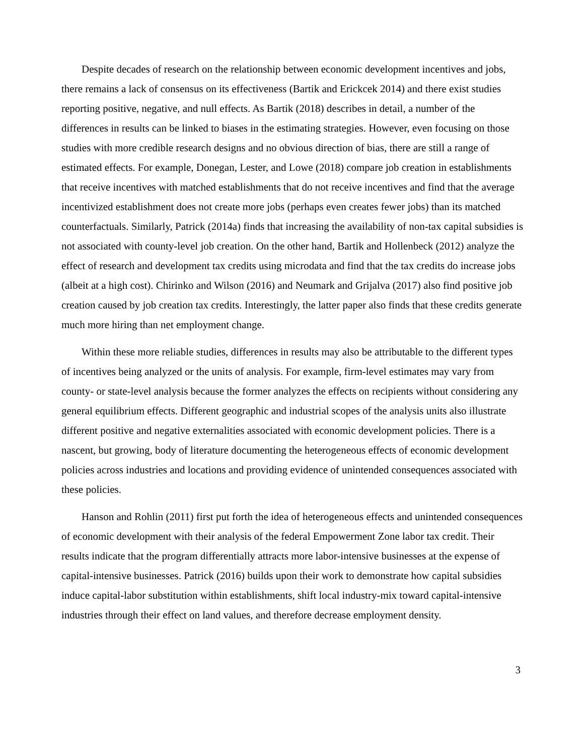Despite decades of research on the relationship between economic development incentives and jobs, there remains a lack of consensus on its effectiveness (Bartik and Erickcek 2014) and there exist studies reporting positive, negative, and null effects. As Bartik (2018) describes in detail, a number of the differences in results can be linked to biases in the estimating strategies. However, even focusing on those studies with more credible research designs and no obvious direction of bias, there are still a range of estimated effects. For example, Donegan, Lester, and Lowe (2018) compare job creation in establishments that receive incentives with matched establishments that do not receive incentives and find that the average incentivized establishment does not create more jobs (perhaps even creates fewer jobs) than its matched counterfactuals. Similarly, Patrick (2014a) finds that increasing the availability of non-tax capital subsidies is not associated with county-level job creation. On the other hand, Bartik and Hollenbeck (2012) analyze the effect of research and development tax credits using microdata and find that the tax credits do increase jobs (albeit at a high cost). Chirinko and Wilson (2016) and Neumark and Grijalva (2017) also find positive job creation caused by job creation tax credits. Interestingly, the latter paper also finds that these credits generate much more hiring than net employment change.
Within these more reliable studies, differences in results may also be attributable to the different types of incentives being analyzed or the units of analysis. For example, firm-level estimates may vary from county- or state-level analysis because the former analyzes the effects on recipients without considering any general equilibrium effects. Different geographic and industrial scopes of the analysis units also illustrate different positive and negative externalities associated with economic development policies. There is a nascent, but growing, body of literature documenting the heterogeneous effects of economic development policies across industries and locations and providing evidence of unintended consequences associated with these policies.
Hanson and Rohlin (2011) first put forth the idea of heterogeneous effects and unintended consequences of economic development with their analysis of the federal Empowerment Zone labor tax credit. Their results indicate that the program differentially attracts more labor-intensive businesses at the expense of capital-intensive businesses. Patrick (2016) builds upon their work to demonstrate how capital subsidies induce capital-labor substitution within establishments, shift local industry-mix toward capital-intensive industries through their effect on land values, and therefore decrease employment density.
3